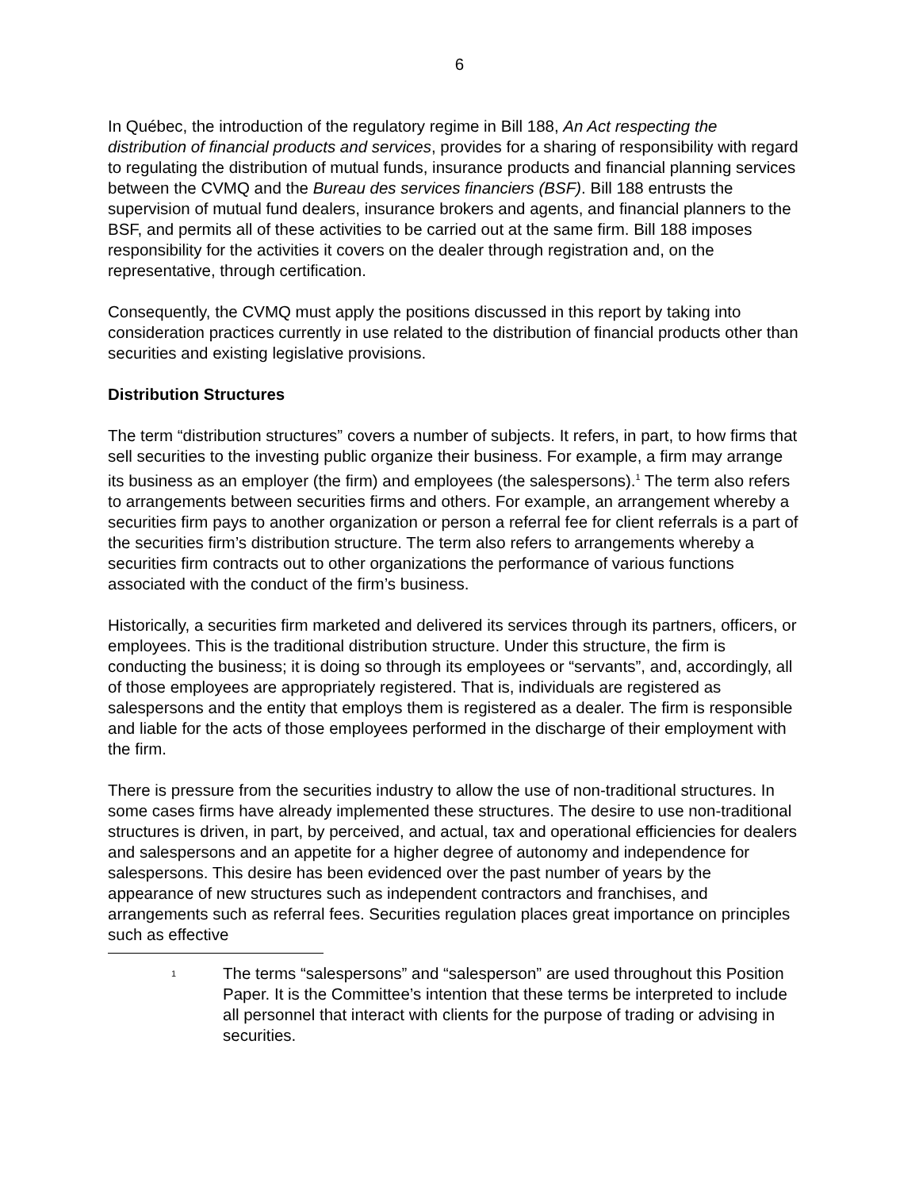6
In Québec, the introduction of the regulatory regime in Bill 188, An Act respecting the distribution of financial products and services, provides for a sharing of responsibility with regard to regulating the distribution of mutual funds, insurance products and financial planning services between the CVMQ and the Bureau des services financiers (BSF). Bill 188 entrusts the supervision of mutual fund dealers, insurance brokers and agents, and financial planners to the BSF, and permits all of these activities to be carried out at the same firm. Bill 188 imposes responsibility for the activities it covers on the dealer through registration and, on the representative, through certification.
Consequently, the CVMQ must apply the positions discussed in this report by taking into consideration practices currently in use related to the distribution of financial products other than securities and existing legislative provisions.
Distribution Structures
The term “distribution structures” covers a number of subjects. It refers, in part, to how firms that sell securities to the investing public organize their business. For example, a firm may arrange its business as an employer (the firm) and employees (the salespersons).<sup>1</sup> The term also refers to arrangements between securities firms and others. For example, an arrangement whereby a securities firm pays to another organization or person a referral fee for client referrals is a part of the securities firm’s distribution structure. The term also refers to arrangements whereby a securities firm contracts out to other organizations the performance of various functions associated with the conduct of the firm’s business.
Historically, a securities firm marketed and delivered its services through its partners, officers, or employees. This is the traditional distribution structure. Under this structure, the firm is conducting the business; it is doing so through its employees or “servants”, and, accordingly, all of those employees are appropriately registered. That is, individuals are registered as salespersons and the entity that employs them is registered as a dealer. The firm is responsible and liable for the acts of those employees performed in the discharge of their employment with the firm.
There is pressure from the securities industry to allow the use of non-traditional structures. In some cases firms have already implemented these structures. The desire to use non-traditional structures is driven, in part, by perceived, and actual, tax and operational efficiencies for dealers and salespersons and an appetite for a higher degree of autonomy and independence for salespersons. This desire has been evidenced over the past number of years by the appearance of new structures such as independent contractors and franchises, and arrangements such as referral fees. Securities regulation places great importance on principles such as effective
<sup>1</sup>
The terms “salespersons” and “salesperson” are used throughout this Position Paper. It is the Committee’s intention that these terms be interpreted to include all personnel that interact with clients for the purpose of trading or advising in securities.